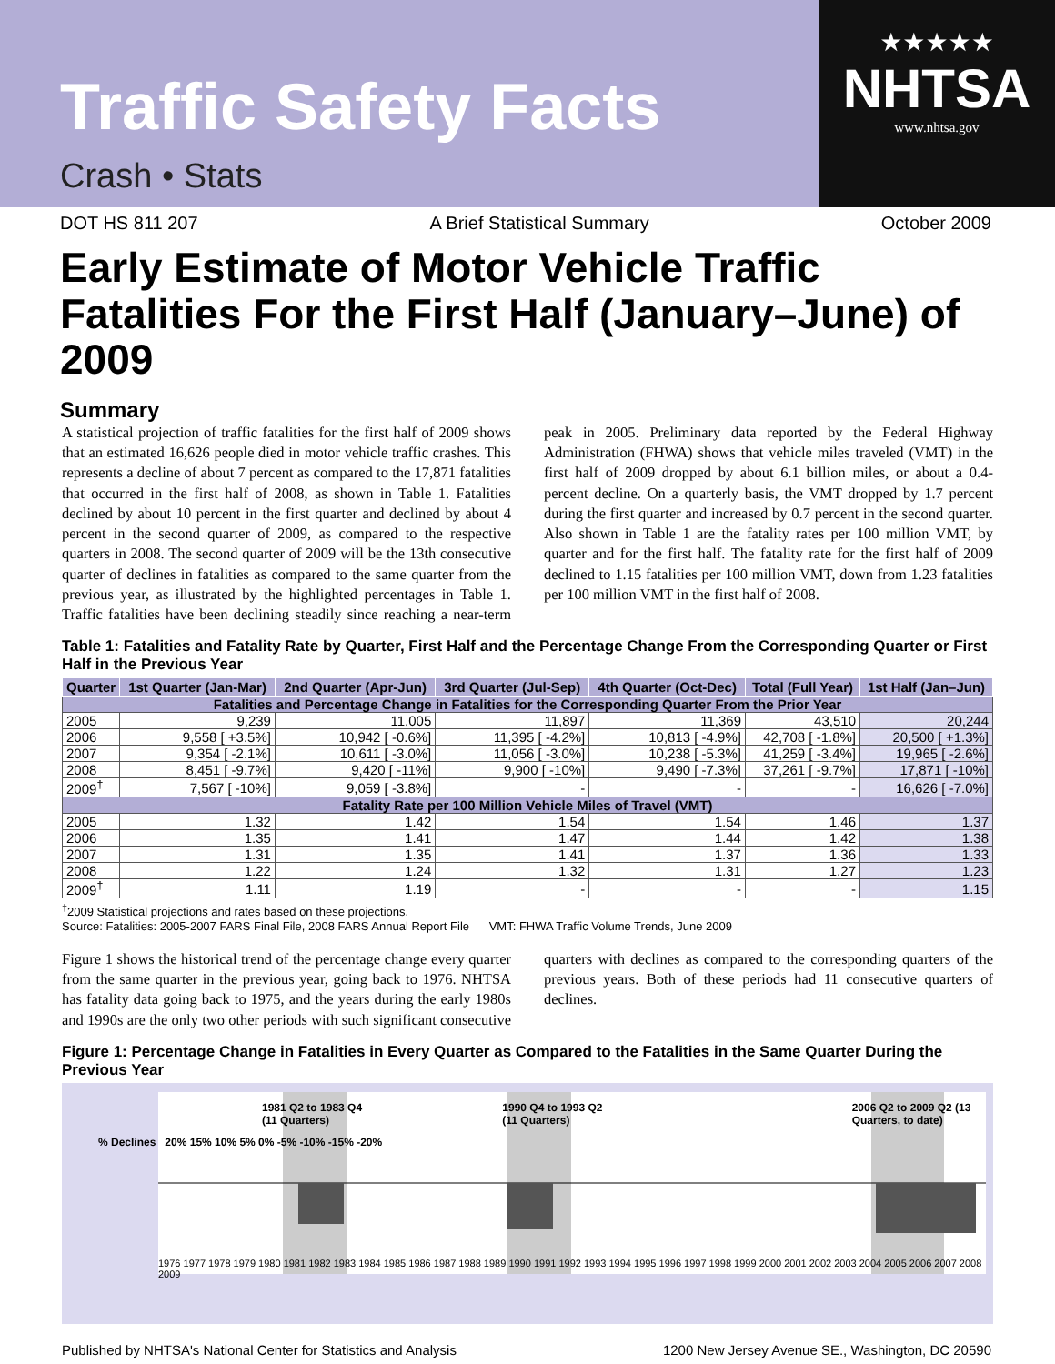Traffic Safety Facts
Crash • Stats
★★★★★
NHTSA
www.nhtsa.gov
DOT HS 811 207 A Brief Statistical Summary October 2009
Early Estimate of Motor Vehicle Traffic Fatalities For the First Half (January–June) of 2009
Summary
A statistical projection of traffic fatalities for the first half of 2009 shows that an estimated 16,626 people died in motor vehicle traffic crashes. This represents a decline of about 7 percent as compared to the 17,871 fatalities that occurred in the first half of 2008, as shown in Table 1. Fatalities declined by about 10 percent in the first quarter and declined by about 4 percent in the second quarter of 2009, as compared to the respective quarters in 2008. The second quarter of 2009 will be the 13th consecutive quarter of declines in fatalities as compared to the same quarter from the previous year, as illustrated by the highlighted percentages in Table 1. Traffic fatalities have been declining steadily since reaching a near-term peak in 2005. Preliminary data reported by the Federal Highway Administration (FHWA) shows that vehicle miles traveled (VMT) in the first half of 2009 dropped by about 6.1 billion miles, or about a 0.4-percent decline. On a quarterly basis, the VMT dropped by 1.7 percent during the first quarter and increased by 0.7 percent in the second quarter. Also shown in Table 1 are the fatality rates per 100 million VMT, by quarter and for the first half. The fatality rate for the first half of 2009 declined to 1.15 fatalities per 100 million VMT, down from 1.23 fatalities per 100 million VMT in the first half of 2008.
Table 1: Fatalities and Fatality Rate by Quarter, First Half and the Percentage Change From the Corresponding Quarter or First Half in the Previous Year
| Quarter | 1st Quarter (Jan-Mar) | 2nd Quarter (Apr-Jun) | 3rd Quarter (Jul-Sep) | 4th Quarter (Oct-Dec) | Total (Full Year) | 1st Half (Jan–Jun) |
| --- | --- | --- | --- | --- | --- | --- |
| Fatalities and Percentage Change in Fatalities for the Corresponding Quarter From the Prior Year | | | | | | |
| 2005 | 9,239 | 11,005 | 11,897 | 11,369 | 43,510 | 20,244 |
| 2006 | 9,558 [ +3.5%] | 10,942 [ -0.6%] | 11,395 [ -4.2%] | 10,813 [ -4.9%] | 42,708 [ -1.8%] | 20,500 [ +1.3%] |
| 2007 | 9,354 [ -2.1%] | 10,611 [ -3.0%] | 11,056 [ -3.0%] | 10,238 [ -5.3%] | 41,259 [ -3.4%] | 19,965 [ -2.6%] |
| 2008 | 8,451 [ -9.7%] | 9,420 [ -11%] | 9,900 [ -10%] | 9,490 [ -7.3%] | 37,261 [ -9.7%] | 17,871 [ -10%] |
| 2009<sup>†</sup> | 7,567 [ -10%] | 9,059 [ -3.8%] | - | - | - | 16,626 [ -7.0%] |
| Fatality Rate per 100 Million Vehicle Miles of Travel (VMT) | | | | | | |
| 2005 | 1.32 | 1.42 | 1.54 | 1.54 | 1.46 | 1.37 |
| 2006 | 1.35 | 1.41 | 1.47 | 1.44 | 1.42 | 1.38 |
| 2007 | 1.31 | 1.35 | 1.41 | 1.37 | 1.36 | 1.33 |
| 2008 | 1.22 | 1.24 | 1.32 | 1.31 | 1.27 | 1.23 |
| 2009<sup>†</sup> | 1.11 | 1.19 | - | - | - | 1.15 |
<sup>†</sup> 2009 Statistical projections and rates based on these projections.
Source: Fatalities: 2005-2007 FARS Final File, 2008 FARS Annual Report File VMT: FHWA Traffic Volume Trends, June 2009
Figure 1 shows the historical trend of the percentage change every quarter from the same quarter in the previous year, going back to 1976. NHTSA has fatality data going back to 1975, and the years during the early 1980s and 1990s are the only two other periods with such significant consecutive quarters with declines as compared to the corresponding quarters of the previous years. Both of these periods had 11 consecutive quarters of declines.
Figure 1: Percentage Change in Fatalities in Every Quarter as Compared to the Fatalities in the Same Quarter During the Previous Year
1981 Q2 to 1983 Q4 (11 Quarters) 1990 Q4 to 1993 Q2 (11 Quarters) 2006 Q2 to 2009 Q2 (13 Quarters, to date)
% Declines 20% 15% 10% 5% 0% -5% -10% -15% -20%
1976 1977 1978 1979 1980 1981 1982 1983 1984 1985 1986 1987 1988 1989 1990 1991 1992 1993 1994 1995 1996 1997 1998 1999 2000 2001 2002 2003 2004 2005 2006 2007 2008 2009
Published by NHTSA's National Center for Statistics and Analysis 1200 New Jersey Avenue SE., Washington, DC 20590